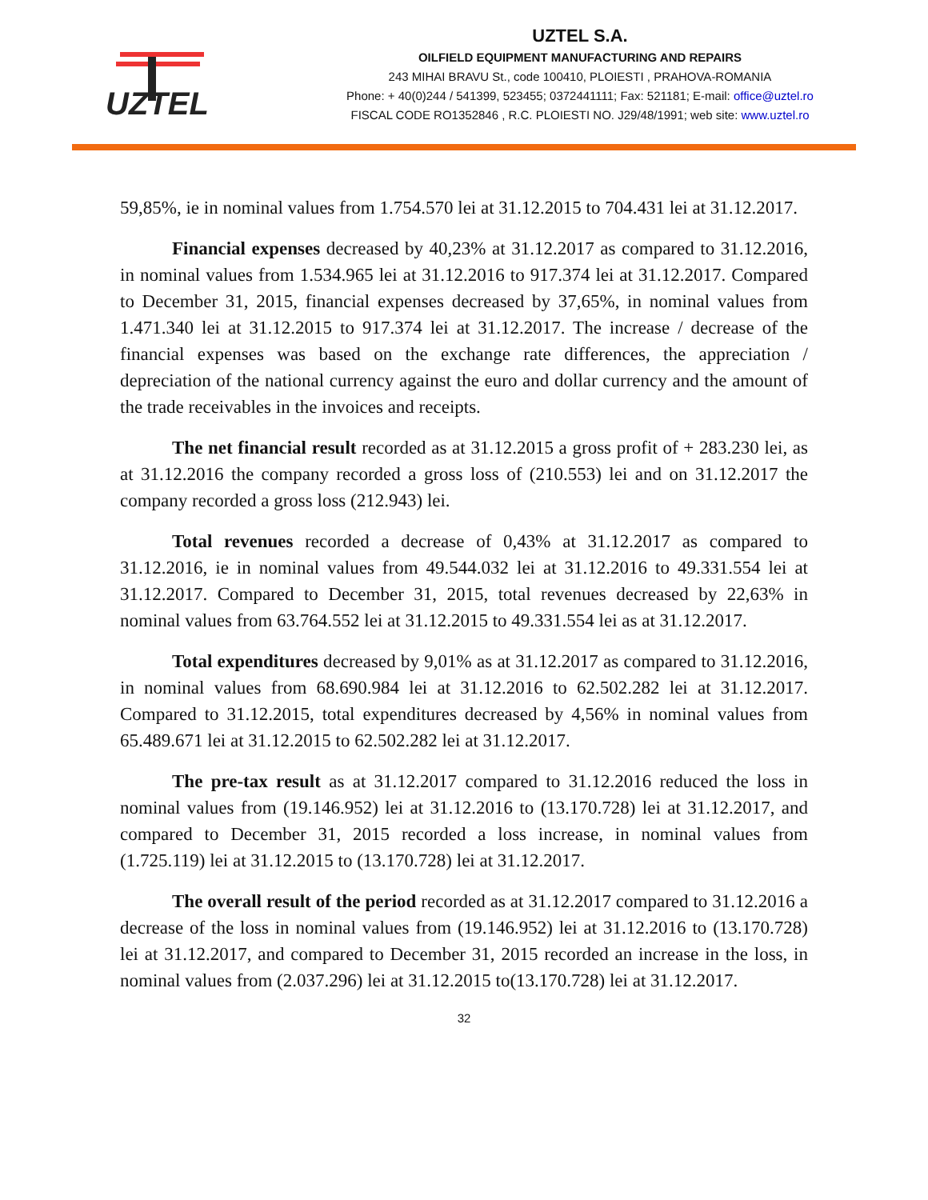UZTEL
UZTEL S.A.
OILFIELD EQUIPMENT MANUFACTURING AND REPAIRS
243 MIHAI BRAVU St., code 100410, PLOIESTI , PRAHOVA-ROMANIA
Phone: + 40(0)244 / 541399, 523455; 0372441111; Fax: 521181; E-mail: office@uztel.ro
FISCAL CODE RO1352846 , R.C. PLOIESTI NO. J29/48/1991; web site: www.uztel.ro
59,85%, ie in nominal values from 1.754.570 lei at 31.12.2015 to 704.431 lei at 31.12.2017.
Financial expenses decreased by 40,23% at 31.12.2017 as compared to 31.12.2016, in nominal values from 1.534.965 lei at 31.12.2016 to 917.374 lei at 31.12.2017. Compared to December 31, 2015, financial expenses decreased by 37,65%, in nominal values from 1.471.340 lei at 31.12.2015 to 917.374 lei at 31.12.2017. The increase / decrease of the financial expenses was based on the exchange rate differences, the appreciation / depreciation of the national currency against the euro and dollar currency and the amount of the trade receivables in the invoices and receipts.
The net financial result recorded as at 31.12.2015 a gross profit of + 283.230 lei, as at 31.12.2016 the company recorded a gross loss of (210.553) lei and on 31.12.2017 the company recorded a gross loss (212.943) lei.
Total revenues recorded a decrease of 0,43% at 31.12.2017 as compared to 31.12.2016, ie in nominal values from 49.544.032 lei at 31.12.2016 to 49.331.554 lei at 31.12.2017. Compared to December 31, 2015, total revenues decreased by 22,63% in nominal values from 63.764.552 lei at 31.12.2015 to 49.331.554 lei as at 31.12.2017.
Total expenditures decreased by 9,01% as at 31.12.2017 as compared to 31.12.2016, in nominal values from 68.690.984 lei at 31.12.2016 to 62.502.282 lei at 31.12.2017. Compared to 31.12.2015, total expenditures decreased by 4,56% in nominal values from 65.489.671 lei at 31.12.2015 to 62.502.282 lei at 31.12.2017.
The pre-tax result as at 31.12.2017 compared to 31.12.2016 reduced the loss in nominal values from (19.146.952) lei at 31.12.2016 to (13.170.728) lei at 31.12.2017, and compared to December 31, 2015 recorded a loss increase, in nominal values from (1.725.119) lei at 31.12.2015 to (13.170.728) lei at 31.12.2017.
The overall result of the period recorded as at 31.12.2017 compared to 31.12.2016 a decrease of the loss in nominal values from (19.146.952) lei at 31.12.2016 to (13.170.728) lei at 31.12.2017, and compared to December 31, 2015 recorded an increase in the loss, in nominal values from (2.037.296) lei at 31.12.2015 to(13.170.728) lei at 31.12.2017.
32